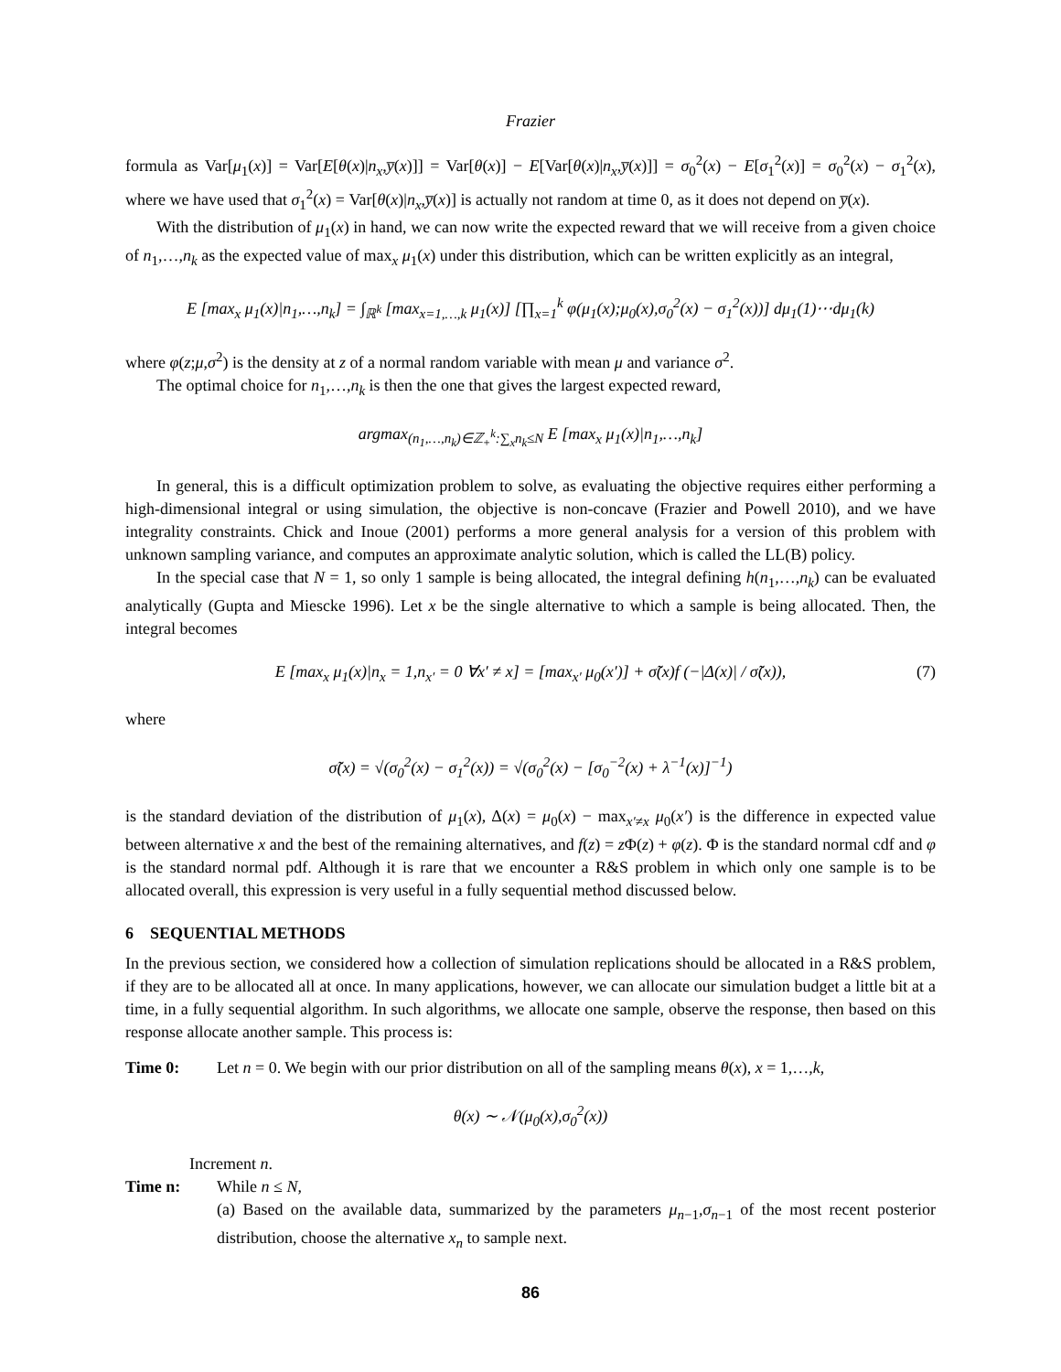Frazier
formula as Var[μ<sub>1</sub>(x)] = Var[E[θ(x)|n<sub>x</sub>,y̅(x)]] = Var[θ(x)] − E[Var[θ(x)|n<sub>x</sub>,y̅(x)]] = σ<sub>0</sub><sup>2</sup>(x) − E[σ<sub>1</sub><sup>2</sup>(x)] = σ<sub>0</sub><sup>2</sup>(x) − σ<sub>1</sub><sup>2</sup>(x), where we have used that σ<sub>1</sub><sup>2</sup>(x) = Var[θ(x)|n<sub>x</sub>,y̅(x)] is actually not random at time 0, as it does not depend on y̅(x).
With the distribution of μ<sub>1</sub>(x) in hand, we can now write the expected reward that we will receive from a given choice of n<sub>1</sub>,…,n<sub>k</sub> as the expected value of max<sub>x</sub> μ<sub>1</sub>(x) under this distribution, which can be written explicitly as an integral,
E [max<sub>x</sub> μ<sub>1</sub>(x)|n<sub>1</sub>,…,n<sub>k</sub>] = ∫<sub>ℝ<sup>k</sup></sub> [max<sub>x=1,…,k</sub> μ<sub>1</sub>(x)] [∏<sub>x=1</sub><sup>k</sup> φ(μ<sub>1</sub>(x);μ<sub>0</sub>(x),σ<sub>0</sub><sup>2</sup>(x) − σ<sub>1</sub><sup>2</sup>(x))] dμ<sub>1</sub>(1)⋯dμ<sub>1</sub>(k)
where φ(z;μ,σ<sup>2</sup>) is the density at z of a normal random variable with mean μ and variance σ<sup>2</sup>.
The optimal choice for n<sub>1</sub>,…,n<sub>k</sub> is then the one that gives the largest expected reward,
argmax<sub>(n<sub>1</sub>,…,n<sub>k</sub>)∈ℤ<sub>+</sub><sup>k</sup>:∑<sub>x</sub>n<sub>k</sub>≤N</sub> E [max<sub>x</sub> μ<sub>1</sub>(x)|n<sub>1</sub>,…,n<sub>k</sub>]
In general, this is a difficult optimization problem to solve, as evaluating the objective requires either performing a high-dimensional integral or using simulation, the objective is non-concave (Frazier and Powell 2010), and we have integrality constraints. Chick and Inoue (2001) performs a more general analysis for a version of this problem with unknown sampling variance, and computes an approximate analytic solution, which is called the LL(B) policy.
In the special case that N = 1, so only 1 sample is being allocated, the integral defining h(n<sub>1</sub>,…,n<sub>k</sub>) can be evaluated analytically (Gupta and Miescke 1996). Let x be the single alternative to which a sample is being allocated. Then, the integral becomes
E [max<sub>x</sub> μ<sub>1</sub>(x)|n<sub>x</sub> = 1,n<sub>x′</sub> = 0 ∀x′ ≠ x] = [max<sub>x′</sub> μ<sub>0</sub>(x′)] + σ̃(x)f (−|Δ(x)| / σ̃(x)), (7)
where
σ̃(x) = √(σ<sub>0</sub><sup>2</sup>(x) − σ<sub>1</sub><sup>2</sup>(x)) = √(σ<sub>0</sub><sup>2</sup>(x) − [σ<sub>0</sub><sup>−2</sup>(x) + λ<sup>−1</sup>(x)]<sup>−1</sup>)
is the standard deviation of the distribution of μ<sub>1</sub>(x), Δ(x) = μ<sub>0</sub>(x) − max<sub>x′≠x</sub> μ<sub>0</sub>(x′) is the difference in expected value between alternative x and the best of the remaining alternatives, and f(z) = z Φ(z) + φ(z). Φ is the standard normal cdf and φ is the standard normal pdf. Although it is rare that we encounter a R&S problem in which only one sample is to be allocated overall, this expression is very useful in a fully sequential method discussed below.
6 SEQUENTIAL METHODS
In the previous section, we considered how a collection of simulation replications should be allocated in a R&S problem, if they are to be allocated all at once. In many applications, however, we can allocate our simulation budget a little bit at a time, in a fully sequential algorithm. In such algorithms, we allocate one sample, observe the response, then based on this response allocate another sample. This process is:
Time 0: Let n = 0. We begin with our prior distribution on all of the sampling means θ(x), x = 1,…,k,
θ(x) ∼ 𝒩(μ<sub>0</sub>(x),σ<sub>0</sub><sup>2</sup>(x))
Increment n.
Time n: While n ≤ N,
(a) Based on the available data, summarized by the parameters μ<sub>n−1</sub>,σ<sub>n−1</sub> of the most recent posterior distribution, choose the alternative x<sub>n</sub> to sample next.
86